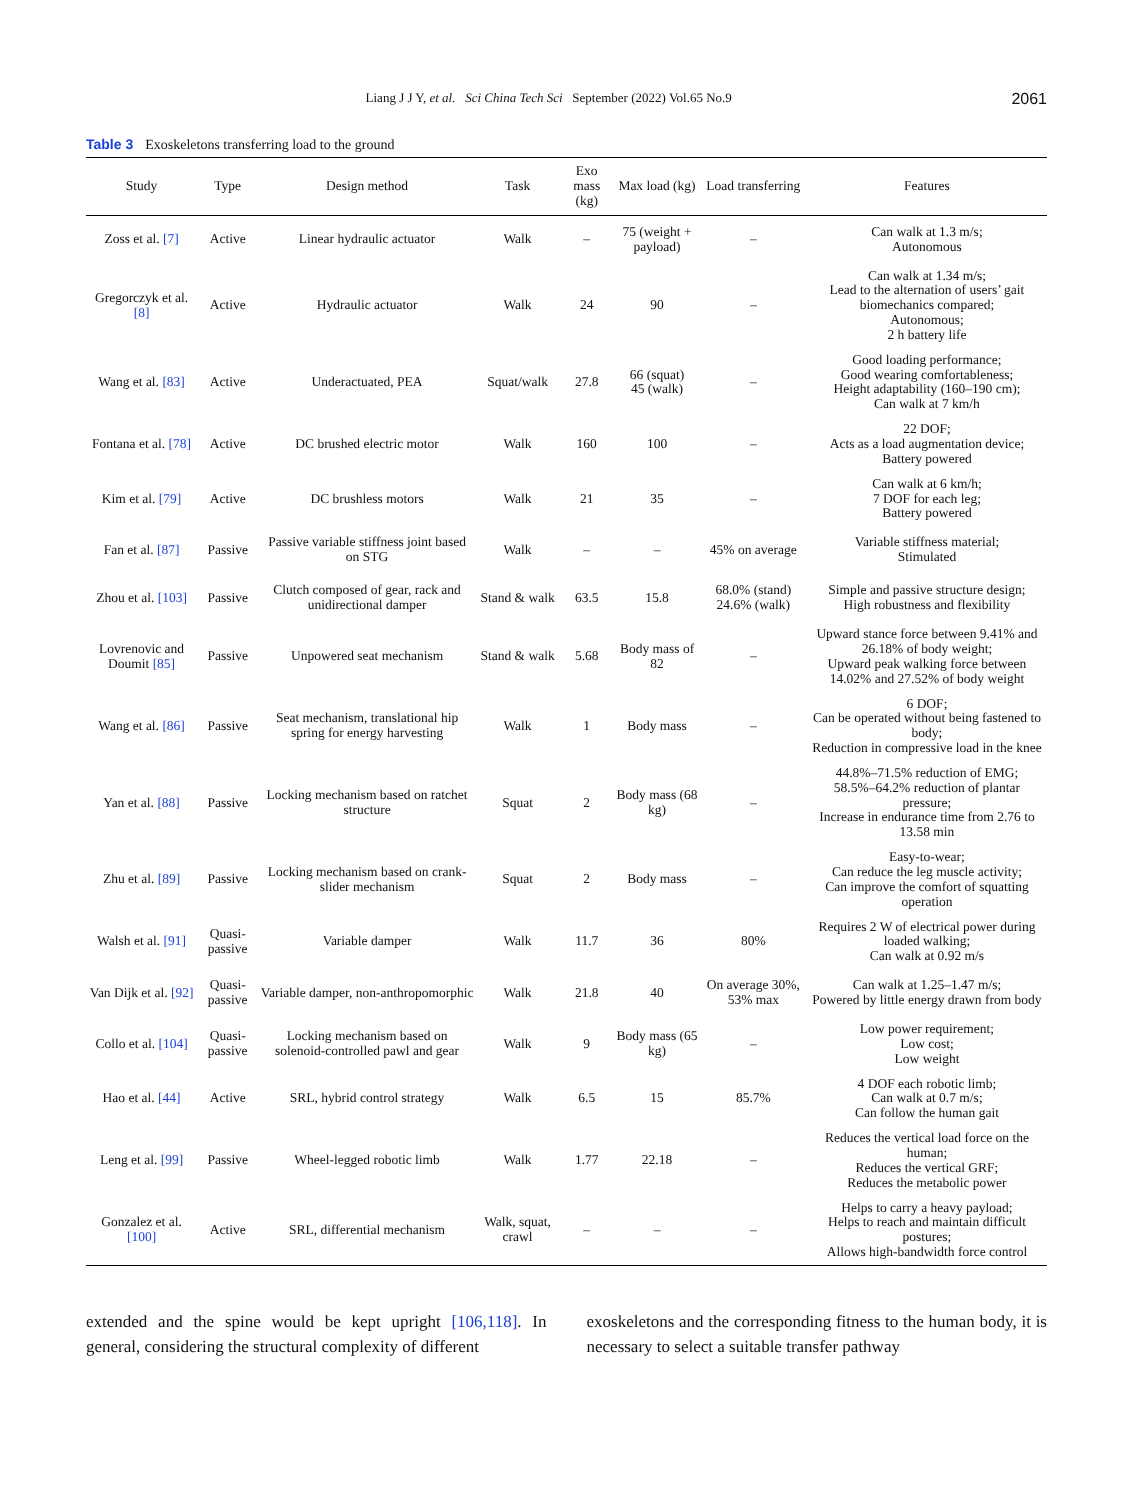Liang J J Y, et al. Sci China Tech Sci September (2022) Vol.65 No.9 2061
Table 3 Exoskeletons transferring load to the ground
| Study | Type | Design method | Task | Exo mass (kg) | Max load (kg) | Load transferring | Features |
| --- | --- | --- | --- | --- | --- | --- | --- |
| Zoss et al. [7] | Active | Linear hydraulic actuator | Walk | – | 75 (weight + payload) | – | Can walk at 1.3 m/s; Autonomous |
| Gregorczyk et al. [8] | Active | Hydraulic actuator | Walk | 24 | 90 | – | Can walk at 1.34 m/s; Lead to the alternation of users’ gait biomechanics compared; Autonomous; 2 h battery life |
| Wang et al. [83] | Active | Underactuated, PEA | Squat/walk | 27.8 | 66 (squat) 45 (walk) | – | Good loading performance; Good wearing comfortableness; Height adaptability (160–190 cm); Can walk at 7 km/h |
| Fontana et al. [78] | Active | DC brushed electric motor | Walk | 160 | 100 | – | 22 DOF; Acts as a load augmentation device; Battery powered |
| Kim et al. [79] | Active | DC brushless motors | Walk | 21 | 35 | – | Can walk at 6 km/h; 7 DOF for each leg; Battery powered |
| Fan et al. [87] | Passive | Passive variable stiffness joint based on STG | Walk | – | – | 45% on average | Variable stiffness material; Stimulated |
| Zhou et al. [103] | Passive | Clutch composed of gear, rack and unidirectional damper | Stand & walk | 63.5 | 15.8 | 68.0% (stand) 24.6% (walk) | Simple and passive structure design; High robustness and flexibility |
| Lovrenovic and Doumit [85] | Passive | Unpowered seat mechanism | Stand & walk | 5.68 | Body mass of 82 | – | Upward stance force between 9.41% and 26.18% of body weight; Upward peak walking force between 14.02% and 27.52% of body weight |
| Wang et al. [86] | Passive | Seat mechanism, translational hip spring for energy harvesting | Walk | 1 | Body mass | – | 6 DOF; Can be operated without being fastened to body; Reduction in compressive load in the knee |
| Yan et al. [88] | Passive | Locking mechanism based on ratchet structure | Squat | 2 | Body mass (68 kg) | – | 44.8%–71.5% reduction of EMG; 58.5%–64.2% reduction of plantar pressure; Increase in endurance time from 2.76 to 13.58 min |
| Zhu et al. [89] | Passive | Locking mechanism based on crank-slider mechanism | Squat | 2 | Body mass | – | Easy-to-wear; Can reduce the leg muscle activity; Can improve the comfort of squatting operation |
| Walsh et al. [91] | Quasi-passive | Variable damper | Walk | 11.7 | 36 | 80% | Requires 2 W of electrical power during loaded walking; Can walk at 0.92 m/s |
| Van Dijk et al. [92] | Quasi-passive | Variable damper, non-anthropomorphic | Walk | 21.8 | 40 | On average 30%, 53% max | Can walk at 1.25–1.47 m/s; Powered by little energy drawn from body |
| Collo et al. [104] | Quasi-passive | Locking mechanism based on solenoid-controlled pawl and gear | Walk | 9 | Body mass (65 kg) | – | Low power requirement; Low cost; Low weight |
| Hao et al. [44] | Active | SRL, hybrid control strategy | Walk | 6.5 | 15 | 85.7% | 4 DOF each robotic limb; Can walk at 0.7 m/s; Can follow the human gait |
| Leng et al. [99] | Passive | Wheel-legged robotic limb | Walk | 1.77 | 22.18 | – | Reduces the vertical load force on the human; Reduces the vertical GRF; Reduces the metabolic power |
| Gonzalez et al. [100] | Active | SRL, differential mechanism | Walk, squat, crawl | – | – | – | Helps to carry a heavy payload; Helps to reach and maintain difficult postures; Allows high-bandwidth force control |
extended and the spine would be kept upright [106,118]. In general, considering the structural complexity of different
exoskeletons and the corresponding fitness to the human body, it is necessary to select a suitable transfer pathway